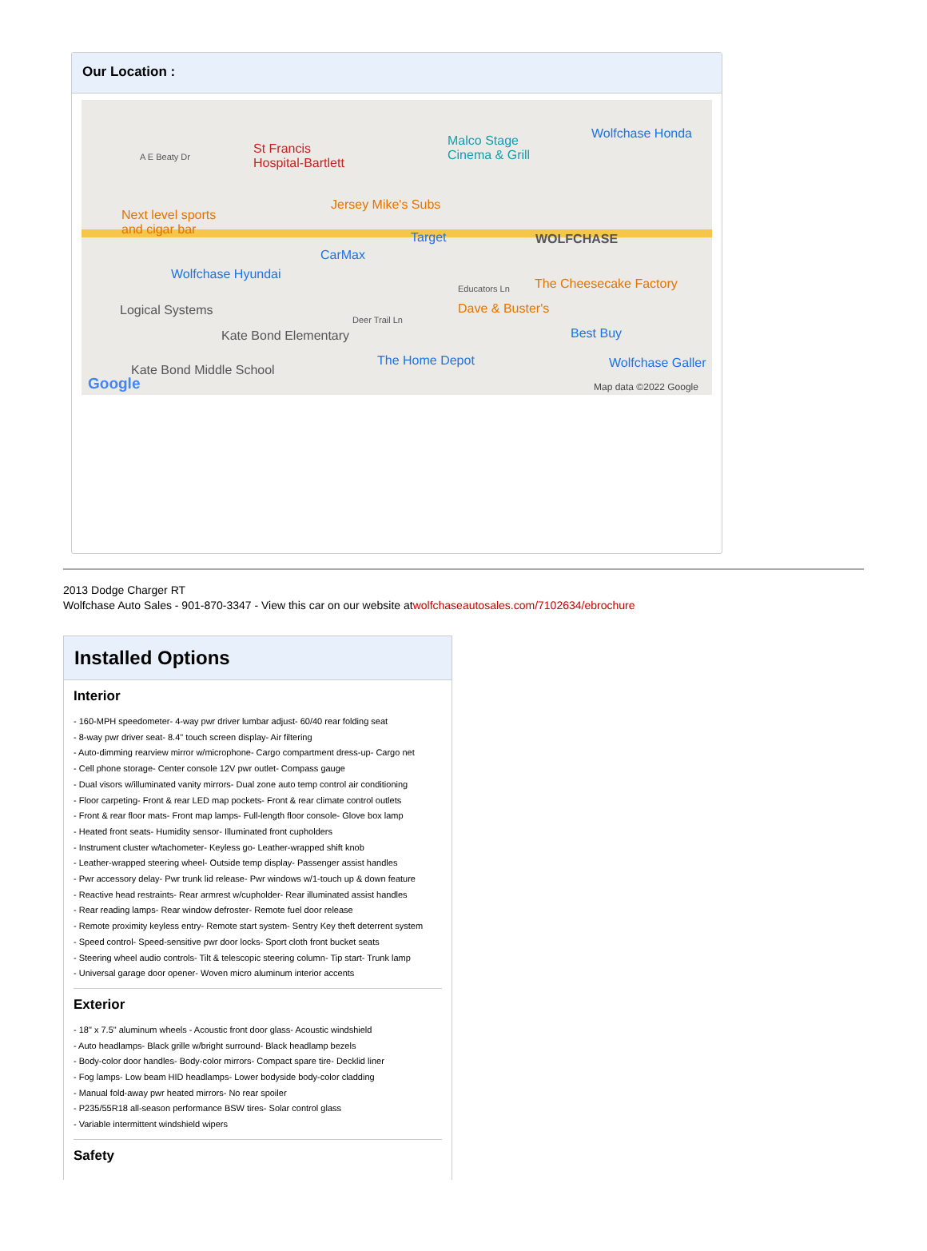Our Location :
A E Beaty Dr
St Francis
Hospital-Bartlett
Malco Stage
Cinema & Grill
Wolfchase Honda
Jersey Mike's Subs
Next level sports
and cigar bar Target WOLFCHASE
CarMax
Wolfchase Hyundai
Educators Ln The Cheesecake Factory
Logical Systems Dave & Buster's
Deer Trail Ln
Kate Bond Elementary Best Buy
The Home Depot Wolfchase Galler Kate Bond Middle School
Google Map data ©2022 Google
2013 Dodge Charger RT
Wolfchase Auto Sales - 901-870-3347 - View this car on our website atwolfchaseautosales.com/7102634/ebrochure
Installed Options
Interior
- 160-MPH speedometer- 4-way pwr driver lumbar adjust- 60/40 rear folding seat
- 8-way pwr driver seat- 8.4" touch screen display- Air filtering
- Auto-dimming rearview mirror w/microphone- Cargo compartment dress-up- Cargo net
- Cell phone storage- Center console 12V pwr outlet- Compass gauge
- Dual visors w/illuminated vanity mirrors- Dual zone auto temp control air conditioning
- Floor carpeting- Front & rear LED map pockets- Front & rear climate control outlets
- Front & rear floor mats- Front map lamps- Full-length floor console- Glove box lamp
- Heated front seats- Humidity sensor- Illuminated front cupholders
- Instrument cluster w/tachometer- Keyless go- Leather-wrapped shift knob
- Leather-wrapped steering wheel- Outside temp display- Passenger assist handles
- Pwr accessory delay- Pwr trunk lid release- Pwr windows w/1-touch up & down feature
- Reactive head restraints- Rear armrest w/cupholder- Rear illuminated assist handles
- Rear reading lamps- Rear window defroster- Remote fuel door release
- Remote proximity keyless entry- Remote start system- Sentry Key theft deterrent system
- Speed control- Speed-sensitive pwr door locks- Sport cloth front bucket seats
- Steering wheel audio controls- Tilt & telescopic steering column- Tip start- Trunk lamp
- Universal garage door opener- Woven micro aluminum interior accents
Exterior
- 18" x 7.5" aluminum wheels - Acoustic front door glass- Acoustic windshield
- Auto headlamps- Black grille w/bright surround- Black headlamp bezels
- Body-color door handles- Body-color mirrors- Compact spare tire- Decklid liner
- Fog lamps- Low beam HID headlamps- Lower bodyside body-color cladding
- Manual fold-away pwr heated mirrors- No rear spoiler
- P235/55R18 all-season performance BSW tires- Solar control glass
- Variable intermittent windshield wipers
Safety